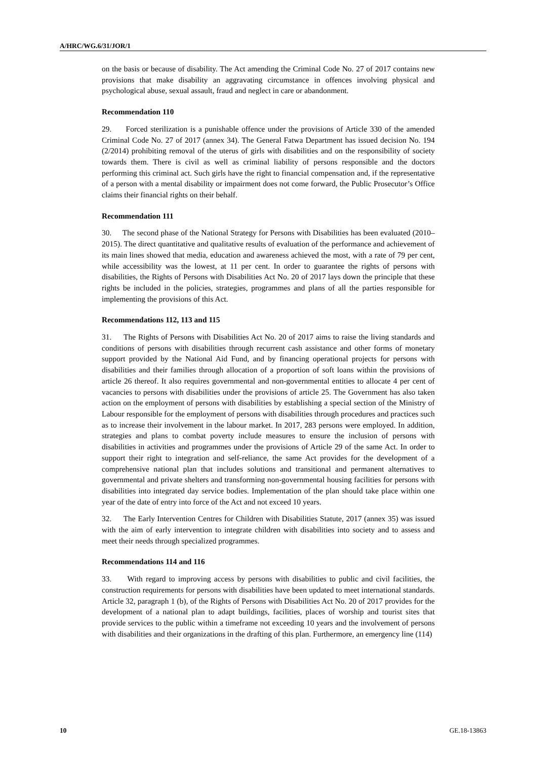A/HRC/WG.6/31/JOR/1
on the basis or because of disability. The Act amending the Criminal Code No. 27 of 2017 contains new provisions that make disability an aggravating circumstance in offences involving physical and psychological abuse, sexual assault, fraud and neglect in care or abandonment.
Recommendation 110
29. Forced sterilization is a punishable offence under the provisions of Article 330 of the amended Criminal Code No. 27 of 2017 (annex 34). The General Fatwa Department has issued decision No. 194 (2/2014) prohibiting removal of the uterus of girls with disabilities and on the responsibility of society towards them. There is civil as well as criminal liability of persons responsible and the doctors performing this criminal act. Such girls have the right to financial compensation and, if the representative of a person with a mental disability or impairment does not come forward, the Public Prosecutor’s Office claims their financial rights on their behalf.
Recommendation 111
30. The second phase of the National Strategy for Persons with Disabilities has been evaluated (2010–2015). The direct quantitative and qualitative results of evaluation of the performance and achievement of its main lines showed that media, education and awareness achieved the most, with a rate of 79 per cent, while accessibility was the lowest, at 11 per cent. In order to guarantee the rights of persons with disabilities, the Rights of Persons with Disabilities Act No. 20 of 2017 lays down the principle that these rights be included in the policies, strategies, programmes and plans of all the parties responsible for implementing the provisions of this Act.
Recommendations 112, 113 and 115
31. The Rights of Persons with Disabilities Act No. 20 of 2017 aims to raise the living standards and conditions of persons with disabilities through recurrent cash assistance and other forms of monetary support provided by the National Aid Fund, and by financing operational projects for persons with disabilities and their families through allocation of a proportion of soft loans within the provisions of article 26 thereof. It also requires governmental and non-governmental entities to allocate 4 per cent of vacancies to persons with disabilities under the provisions of article 25. The Government has also taken action on the employment of persons with disabilities by establishing a special section of the Ministry of Labour responsible for the employment of persons with disabilities through procedures and practices such as to increase their involvement in the labour market. In 2017, 283 persons were employed. In addition, strategies and plans to combat poverty include measures to ensure the inclusion of persons with disabilities in activities and programmes under the provisions of Article 29 of the same Act. In order to support their right to integration and self-reliance, the same Act provides for the development of a comprehensive national plan that includes solutions and transitional and permanent alternatives to governmental and private shelters and transforming non-governmental housing facilities for persons with disabilities into integrated day service bodies. Implementation of the plan should take place within one year of the date of entry into force of the Act and not exceed 10 years.
32. The Early Intervention Centres for Children with Disabilities Statute, 2017 (annex 35) was issued with the aim of early intervention to integrate children with disabilities into society and to assess and meet their needs through specialized programmes.
Recommendations 114 and 116
33. With regard to improving access by persons with disabilities to public and civil facilities, the construction requirements for persons with disabilities have been updated to meet international standards. Article 32, paragraph 1 (b), of the Rights of Persons with Disabilities Act No. 20 of 2017 provides for the development of a national plan to adapt buildings, facilities, places of worship and tourist sites that provide services to the public within a timeframe not exceeding 10 years and the involvement of persons with disabilities and their organizations in the drafting of this plan. Furthermore, an emergency line (114)
10 GE.18-13863